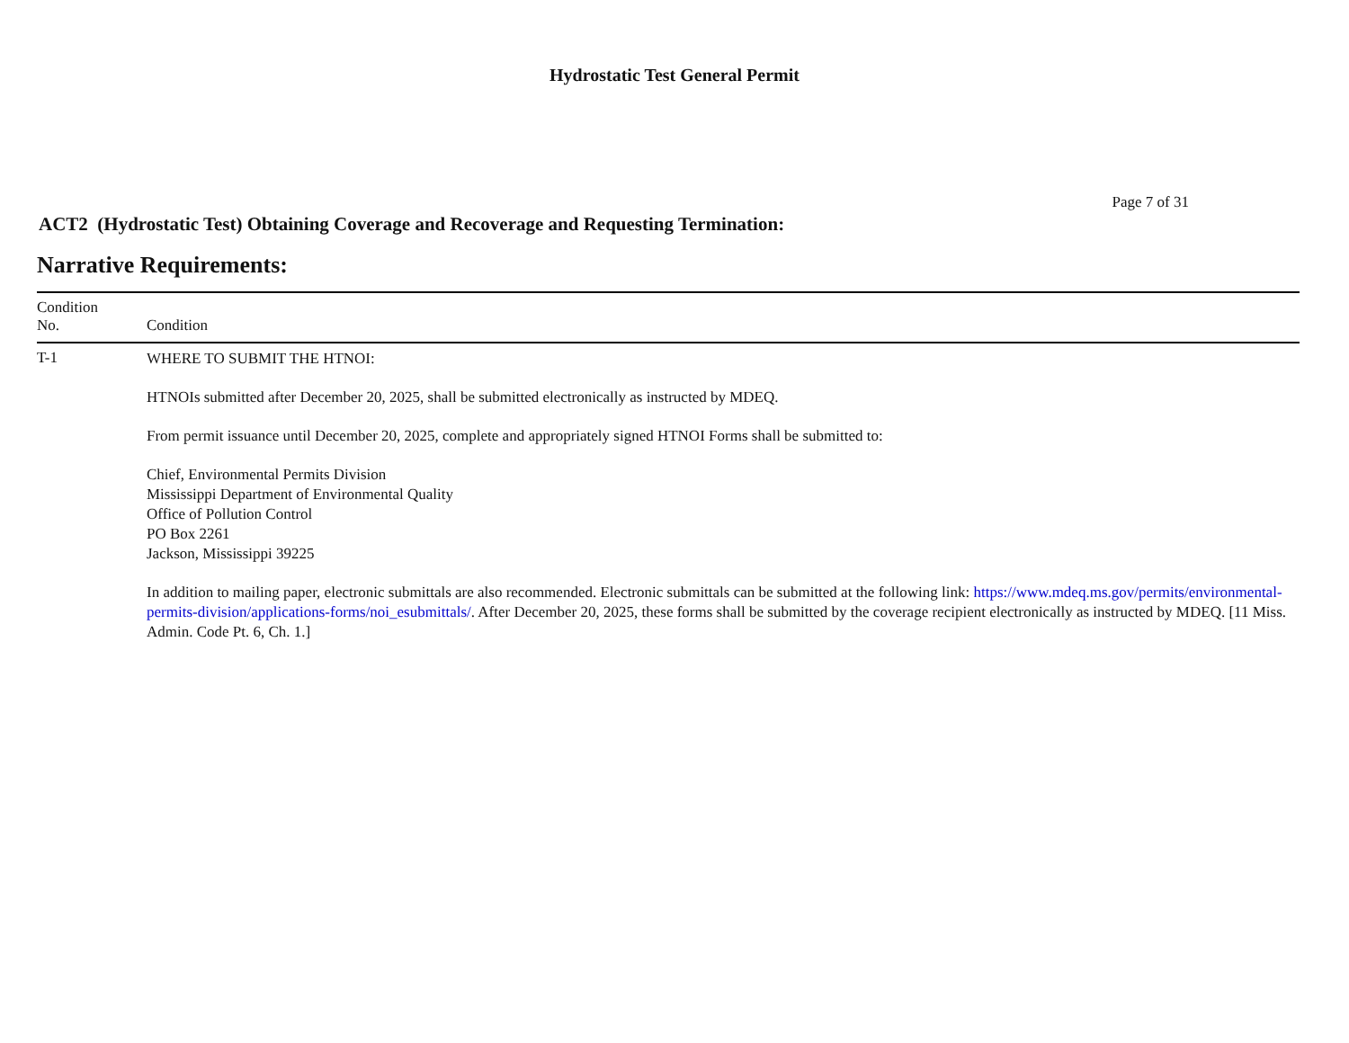Hydrostatic Test General Permit
Page 7 of 31
ACT2 (Hydrostatic Test) Obtaining Coverage and Recoverage and Requesting Termination:
Narrative Requirements:
| Condition No. | Condition |
| --- | --- |
| T-1 | WHERE TO SUBMIT THE HTNOI: HTNOIs submitted after December 20, 2025, shall be submitted electronically as instructed by MDEQ. From permit issuance until December 20, 2025, complete and appropriately signed HTNOI Forms shall be submitted to: Chief, Environmental Permits Division Mississippi Department of Environmental Quality Office of Pollution Control PO Box 2261 Jackson, Mississippi 39225 In addition to mailing paper, electronic submittals are also recommended. Electronic submittals can be submitted at the following link: https://www.mdeq.ms.gov/permits/environmental-permits-division/applications-forms/noi_esubmittals/ . After December 20, 2025, these forms shall be submitted by the coverage recipient electronically as instructed by MDEQ. [11 Miss. Admin. Code Pt. 6, Ch. 1.] |